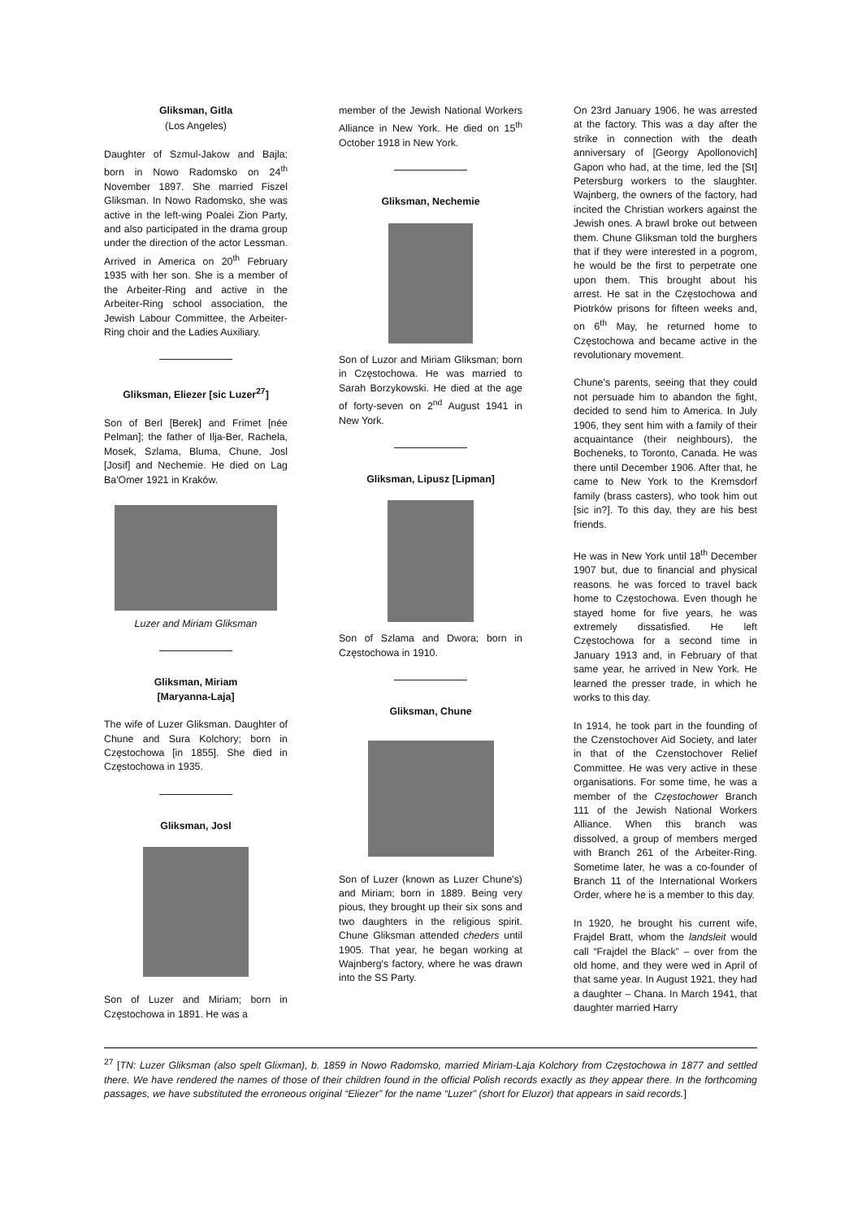Gliksman, Gitla
(Los Angeles)
Daughter of Szmul-Jakow and Bajla; born in Nowo Radomsko on 24<sup>th</sup> November 1897. She married Fiszel Gliksman. In Nowo Radomsko, she was active in the left-wing Poalei Zion Party, and also participated in the drama group under the direction of the actor Lessman. Arrived in America on 20<sup>th</sup> February 1935 with her son. She is a member of the Arbeiter-Ring and active in the Arbeiter-Ring school association, the Jewish Labour Committee, the Arbeiter-Ring choir and the Ladies Auxiliary.
Gliksman, Eliezer [sic Luzer<sup>27</sup>]
Son of Berl [Berek] and Frimet [née Pelman]; the father of Ilja-Ber, Rachela, Mosek, Szlama, Bluma, Chune, Josl [Josif] and Nechemie. He died on Lag Ba'Omer 1921 in Kraków.
Luzer and Miriam Gliksman
Gliksman, Miriam
[Maryanna-Laja]
The wife of Luzer Gliksman. Daughter of Chune and Sura Kolchory; born in Częstochowa [in 1855]. She died in Częstochowa in 1935.
Gliksman, Josl
Son of Luzer and Miriam; born in Częstochowa in 1891. He was a
member of the Jewish National Workers Alliance in New York. He died on 15<sup>th</sup> October 1918 in New York.
Gliksman, Nechemie
Son of Luzor and Miriam Gliksman; born in Częstochowa. He was married to Sarah Borzykowski. He died at the age of forty-seven on 2<sup>nd</sup> August 1941 in New York.
Gliksman, Lipusz [Lipman]
Son of Szlama and Dwora; born in Częstochowa in 1910.
Gliksman, Chune
Son of Luzer (known as Luzer Chune's) and Miriam; born in 1889. Being very pious, they brought up their six sons and two daughters in the religious spirit. Chune Gliksman attended cheders until 1905. That year, he began working at Wajnberg's factory, where he was drawn into the SS Party.
On 23rd January 1906, he was arrested at the factory. This was a day after the strike in connection with the death anniversary of [Georgy Apollonovich] Gapon who had, at the time, led the [St] Petersburg workers to the slaughter. Wajnberg, the owners of the factory, had incited the Christian workers against the Jewish ones. A brawl broke out between them. Chune Gliksman told the burghers that if they were interested in a pogrom, he would be the first to perpetrate one upon them. This brought about his arrest. He sat in the Częstochowa and Piotrków prisons for fifteen weeks and, on 6<sup>th</sup> May, he returned home to Częstochowa and became active in the revolutionary movement.
Chune's parents, seeing that they could not persuade him to abandon the fight, decided to send him to America. In July 1906, they sent him with a family of their acquaintance (their neighbours), the Bocheneks, to Toronto, Canada. He was there until December 1906. After that, he came to New York to the Kremsdorf family (brass casters), who took him out [sic in?]. To this day, they are his best friends.
He was in New York until 18<sup>th</sup> December 1907 but, due to financial and physical reasons. he was forced to travel back home to Częstochowa. Even though he stayed home for five years, he was extremely dissatisfied. He left Częstochowa for a second time in January 1913 and, in February of that same year, he arrived in New York. He learned the presser trade, in which he works to this day.
In 1914, he took part in the founding of the Czenstochover Aid Society, and later in that of the Czenstochover Relief Committee. He was very active in these organisations. For some time, he was a member of the Częstochower Branch 111 of the Jewish National Workers Alliance. When this branch was dissolved, a group of members merged with Branch 261 of the Arbeiter-Ring. Sometime later, he was a co-founder of Branch 11 of the International Workers Order, where he is a member to this day.
In 1920, he brought his current wife, Frajdel Bratt, whom the landsleit would call “Frajdel the Black” – over from the old home, and they were wed in April of that same year. In August 1921, they had a daughter – Chana. In March 1941, that daughter married Harry
<sup>27</sup> [TN: Luzer Gliksman (also spelt Glixman), b. 1859 in Nowo Radomsko, married Miriam-Laja Kolchory from Częstochowa in 1877 and settled there. We have rendered the names of those of their children found in the official Polish records exactly as they appear there. In the forthcoming passages, we have substituted the erroneous original “Eliezer” for the name “Luzer” (short for Eluzor) that appears in said records.]